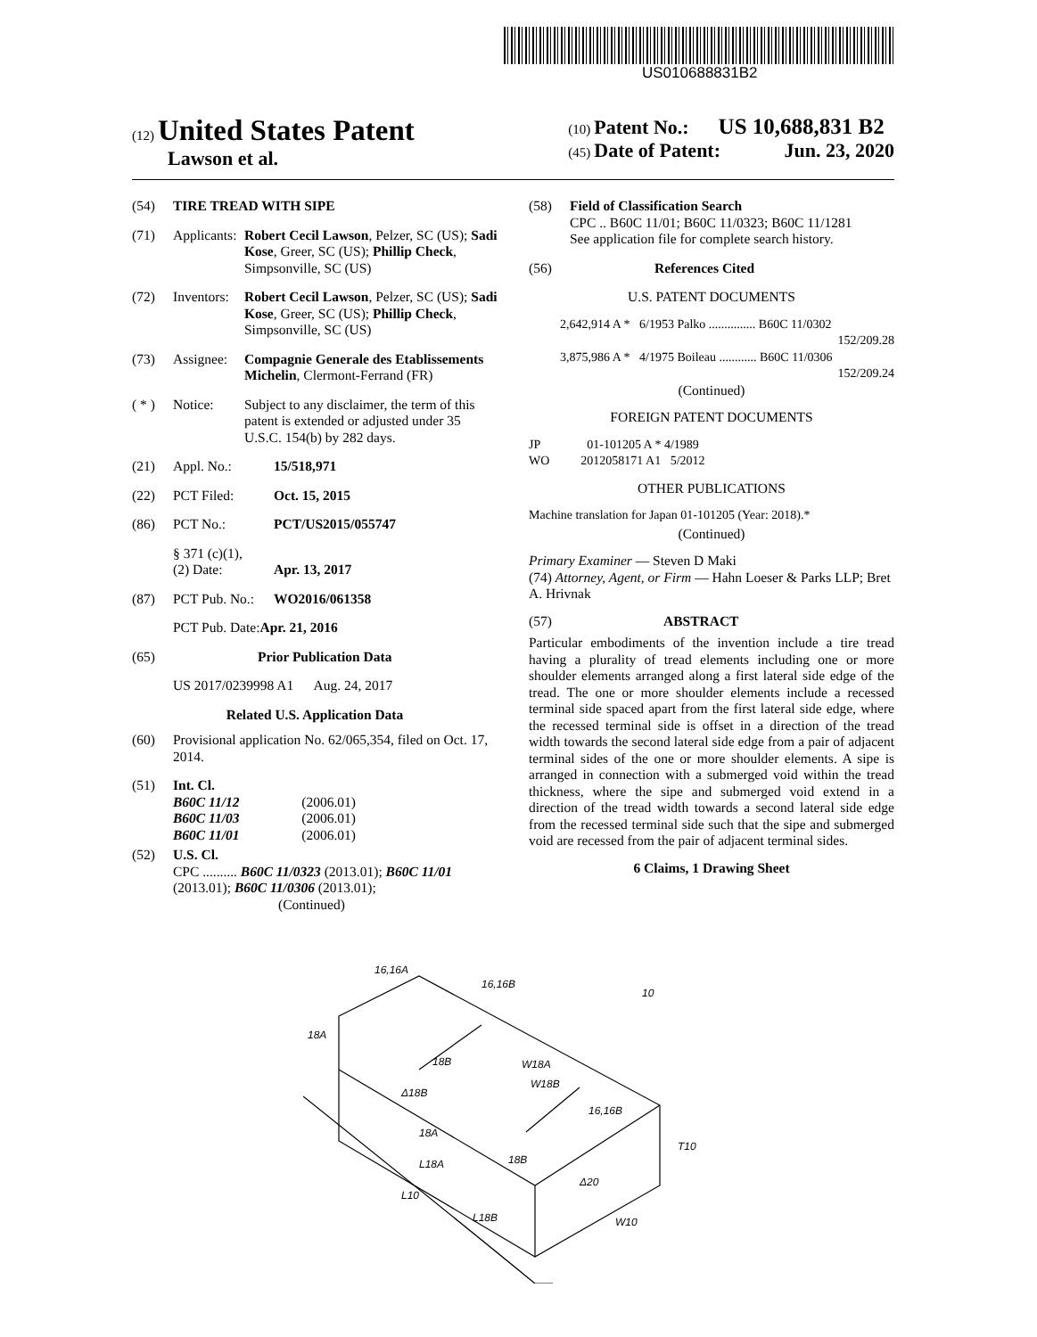US010688831B2
(12) United States Patent
Lawson et al.
(10) Patent No.: US 10,688,831 B2
(45) Date of Patent: Jun. 23, 2020
(54) TIRE TREAD WITH SIPE
(71) Applicants: Robert Cecil Lawson, Pelzer, SC (US); Sadi Kose, Greer, SC (US); Phillip Check, Simpsonville, SC (US)
(72) Inventors: Robert Cecil Lawson, Pelzer, SC (US); Sadi Kose, Greer, SC (US); Phillip Check, Simpsonville, SC (US)
(73) Assignee: Compagnie Generale des Etablissements Michelin, Clermont-Ferrand (FR)
( * ) Notice: Subject to any disclaimer, the term of this patent is extended or adjusted under 35 U.S.C. 154(b) by 282 days.
(21) Appl. No.: 15/518,971
(22) PCT Filed: Oct. 15, 2015
(86) PCT No.: PCT/US2015/055747
§ 371 (c)(1),
(2) Date: Apr. 13, 2017
(87) PCT Pub. No.: WO2016/061358
PCT Pub. Date: Apr. 21, 2016
(65) Prior Publication Data
US 2017/0239998 A1 Aug. 24, 2017
Related U.S. Application Data
(60) Provisional application No. 62/065,354, filed on Oct. 17, 2014.
(51) Int. Cl.
B60C 11/12 (2006.01)
B60C 11/03 (2006.01)
B60C 11/01 (2006.01)
(52) U.S. Cl.
CPC .......... B60C 11/0323 (2013.01); B60C 11/01 (2013.01); B60C 11/0306 (2013.01);
(Continued)
(58) Field of Classification Search
CPC .. B60C 11/01; B60C 11/0323; B60C 11/1281
See application file for complete search history.
(56) References Cited
U.S. PATENT DOCUMENTS
2,642,914 A * 6/1953 Palko ............... B60C 11/0302
152/209.28
3,875,986 A * 4/1975 Boileau ............ B60C 11/0306
152/209.24
(Continued)
FOREIGN PATENT DOCUMENTS
JP 01-101205 A * 4/1989
WO 2012058171 A1 5/2012
OTHER PUBLICATIONS
Machine translation for Japan 01-101205 (Year: 2018).*
(Continued)
Primary Examiner — Steven D Maki
(74) Attorney, Agent, or Firm — Hahn Loeser & Parks LLP; Bret A. Hrivnak
(57) ABSTRACT
Particular embodiments of the invention include a tire tread having a plurality of tread elements including one or more shoulder elements arranged along a first lateral side edge of the tread. The one or more shoulder elements include a recessed terminal side spaced apart from the first lateral side edge, where the recessed terminal side is offset in a direction of the tread width towards the second lateral side edge from a pair of adjacent terminal sides of the one or more shoulder elements. A sipe is arranged in connection with a submerged void within the tread thickness, where the sipe and submerged void extend in a direction of the tread width towards a second lateral side edge from the recessed terminal side such that the sipe and submerged void are recessed from the pair of adjacent terminal sides.
6 Claims, 1 Drawing Sheet
16,16A
16,16B
10
18A
18B
18A
18B
W18A
W18B
Δ18B
16,16B
T10
L18A
L10
L18B
W10
Δ20